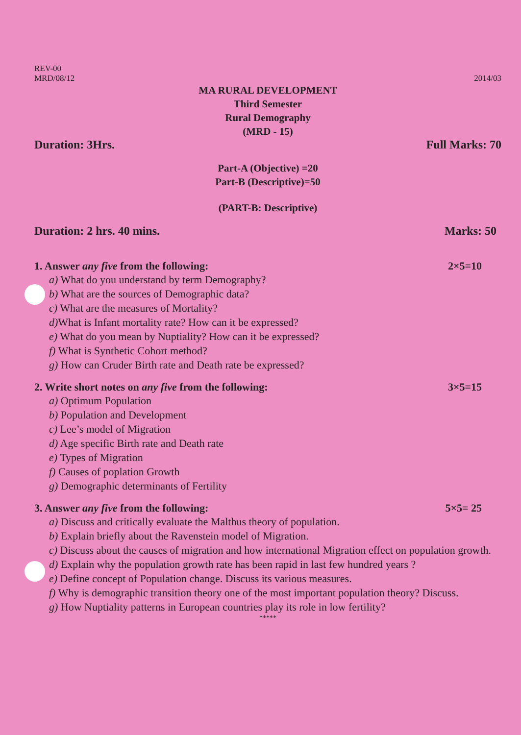REV-00
MRD/08/12
2014/03
MA RURAL DEVELOPMENT
Third Semester
Rural Demography
(MRD - 15)
Duration: 3Hrs. Full Marks: 70
Part-A (Objective) =20
Part-B (Descriptive)=50
(PART-B: Descriptive)
Duration: 2 hrs. 40 mins. Marks: 50
1. Answer any five from the following:
2×5=10
a) What do you understand by term Demography?
b) What are the sources of Demographic data?
c) What are the measures of Mortality?
d) What is Infant mortality rate? How can it be expressed?
e) What do you mean by Nuptiality? How can it be expressed?
f) What is Synthetic Cohort method?
g) How can Cruder Birth rate and Death rate be expressed?
2. Write short notes on any five from the following:
3×5=15
a) Optimum Population
b) Population and Development
c) Lee’s model of Migration
d) Age specific Birth rate and Death rate
e) Types of Migration
f) Causes of poplation Growth
g) Demographic determinants of Fertility
3. Answer any five from the following:
5×5= 25
a) Discuss and critically evaluate the Malthus theory of population.
b) Explain briefly about the Ravenstein model of Migration.
c) Discuss about the causes of migration and how international Migration effect on population growth.
d) Explain why the population growth rate has been rapid in last few hundred years ?
e) Define concept of Population change. Discuss its various measures.
f) Why is demographic transition theory one of the most important population theory? Discuss.
g) How Nuptiality patterns in European countries play its role in low fertility?
*****